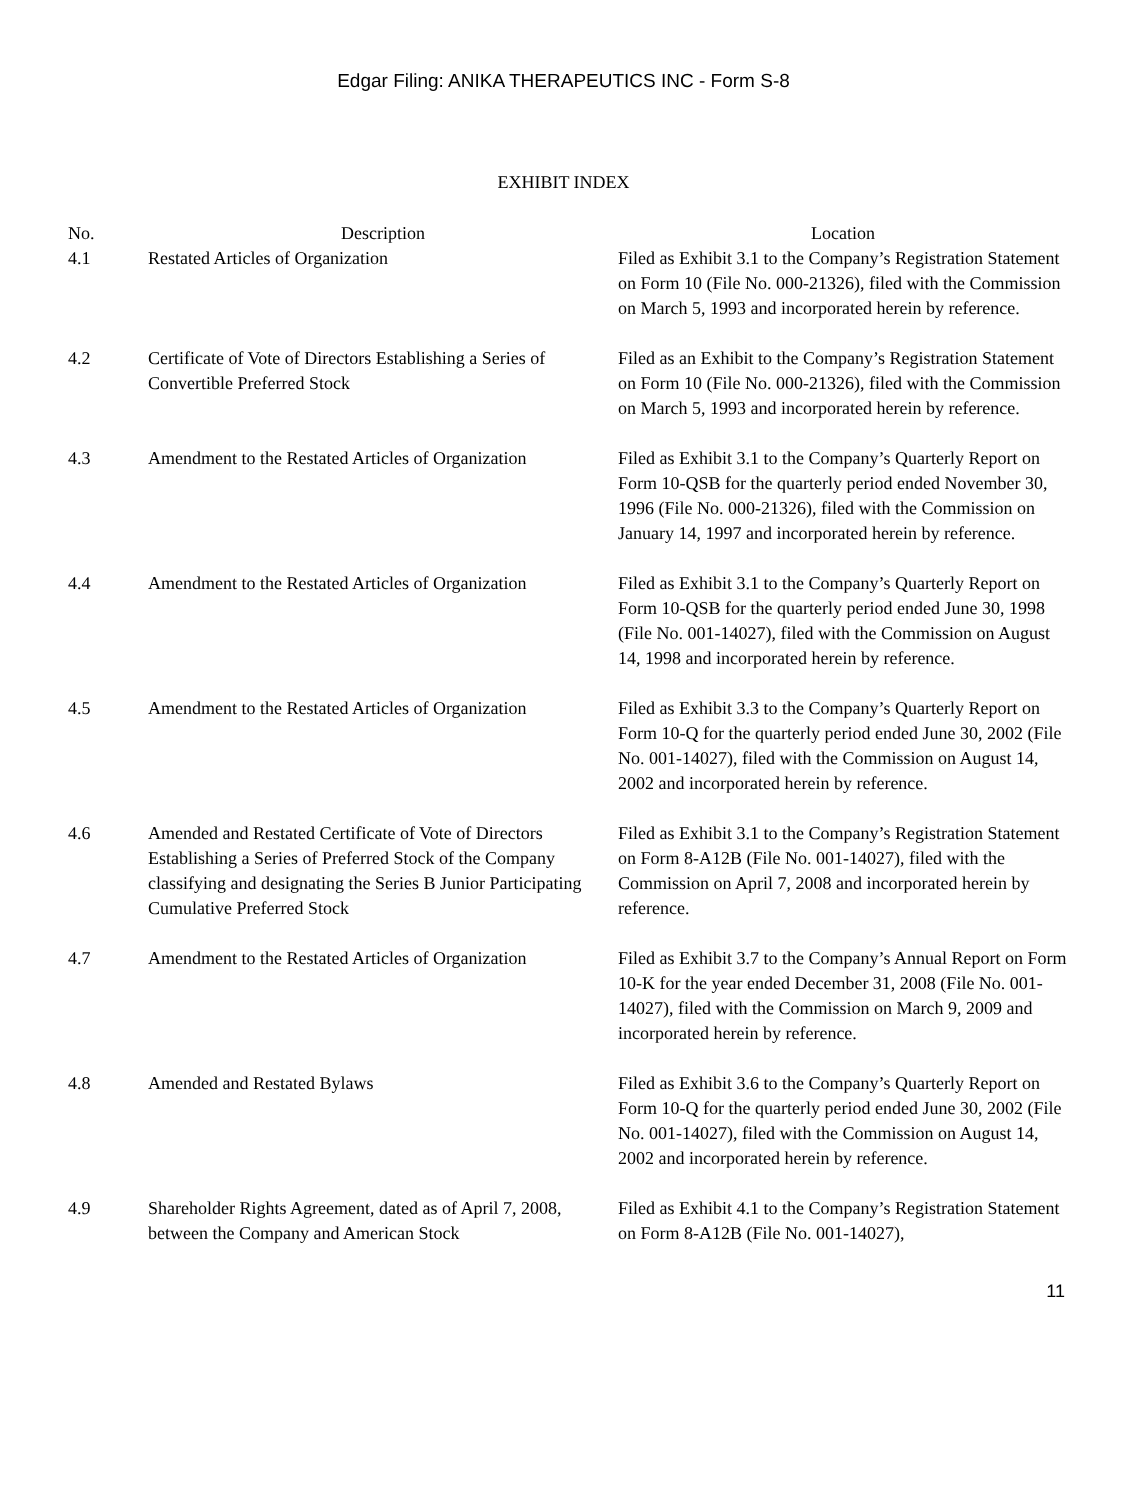Edgar Filing: ANIKA THERAPEUTICS INC - Form S-8
EXHIBIT INDEX
| No. | Description | Location |
| --- | --- | --- |
| 4.1 | Restated Articles of Organization | Filed as Exhibit 3.1 to the Company’s Registration Statement on Form 10 (File No. 000-21326), filed with the Commission on March 5, 1993 and incorporated herein by reference. |
| 4.2 | Certificate of Vote of Directors Establishing a Series of Convertible Preferred Stock | Filed as an Exhibit to the Company’s Registration Statement on Form 10 (File No. 000-21326), filed with the Commission on March 5, 1993 and incorporated herein by reference. |
| 4.3 | Amendment to the Restated Articles of Organization | Filed as Exhibit 3.1 to the Company’s Quarterly Report on Form 10-QSB for the quarterly period ended November 30, 1996 (File No. 000-21326), filed with the Commission on January 14, 1997 and incorporated herein by reference. |
| 4.4 | Amendment to the Restated Articles of Organization | Filed as Exhibit 3.1 to the Company’s Quarterly Report on Form 10-QSB for the quarterly period ended June 30, 1998 (File No. 001-14027), filed with the Commission on August 14, 1998 and incorporated herein by reference. |
| 4.5 | Amendment to the Restated Articles of Organization | Filed as Exhibit 3.3 to the Company’s Quarterly Report on Form 10-Q for the quarterly period ended June 30, 2002 (File No. 001-14027), filed with the Commission on August 14, 2002 and incorporated herein by reference. |
| 4.6 | Amended and Restated Certificate of Vote of Directors Establishing a Series of Preferred Stock of the Company classifying and designating the Series B Junior Participating Cumulative Preferred Stock | Filed as Exhibit 3.1 to the Company’s Registration Statement on Form 8-A12B (File No. 001-14027), filed with the Commission on April 7, 2008 and incorporated herein by reference. |
| 4.7 | Amendment to the Restated Articles of Organization | Filed as Exhibit 3.7 to the Company’s Annual Report on Form 10-K for the year ended December 31, 2008 (File No. 001-14027), filed with the Commission on March 9, 2009 and incorporated herein by reference. |
| 4.8 | Amended and Restated Bylaws | Filed as Exhibit 3.6 to the Company’s Quarterly Report on Form 10-Q for the quarterly period ended June 30, 2002 (File No. 001-14027), filed with the Commission on August 14, 2002 and incorporated herein by reference. |
| 4.9 | Shareholder Rights Agreement, dated as of April 7, 2008, between the Company and American Stock | Filed as Exhibit 4.1 to the Company’s Registration Statement on Form 8-A12B (File No. 001-14027), |
11